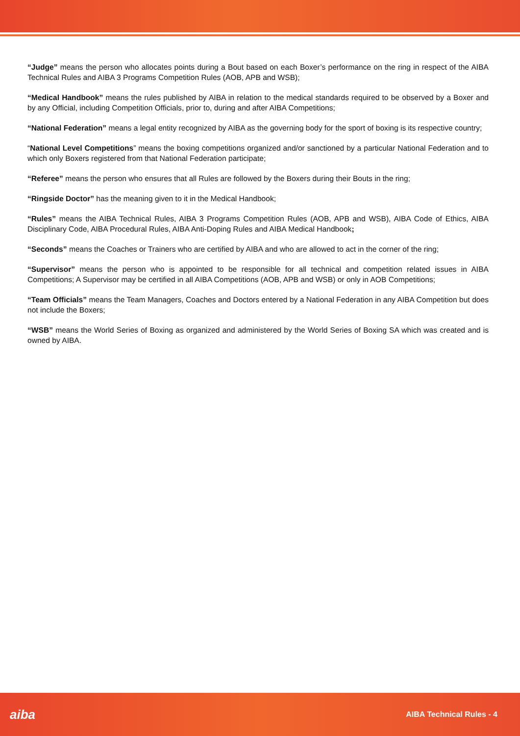“Judge” means the person who allocates points during a Bout based on each Boxer’s performance on the ring in respect of the AIBA Technical Rules and AIBA 3 Programs Competition Rules (AOB, APB and WSB);
“Medical Handbook” means the rules published by AIBA in relation to the medical standards required to be observed by a Boxer and by any Official, including Competition Officials, prior to, during and after AIBA Competitions;
“National Federation” means a legal entity recognized by AIBA as the governing body for the sport of boxing is its respective country;
“National Level Competitions” means the boxing competitions organized and/or sanctioned by a particular National Federation and to which only Boxers registered from that National Federation participate;
“Referee” means the person who ensures that all Rules are followed by the Boxers during their Bouts in the ring;
“Ringside Doctor” has the meaning given to it in the Medical Handbook;
“Rules” means the AIBA Technical Rules, AIBA 3 Programs Competition Rules (AOB, APB and WSB), AIBA Code of Ethics, AIBA Disciplinary Code, AIBA Procedural Rules, AIBA Anti-Doping Rules and AIBA Medical Handbook;
“Seconds” means the Coaches or Trainers who are certified by AIBA and who are allowed to act in the corner of the ring;
“Supervisor” means the person who is appointed to be responsible for all technical and competition related issues in AIBA Competitions; A Supervisor may be certified in all AIBA Competitions (AOB, APB and WSB) or only in AOB Competitions;
“Team Officials” means the Team Managers, Coaches and Doctors entered by a National Federation in any AIBA Competition but does not include the Boxers;
“WSB” means the World Series of Boxing as organized and administered by the World Series of Boxing SA which was created and is owned by AIBA.
aiba AIBA Technical Rules - 4